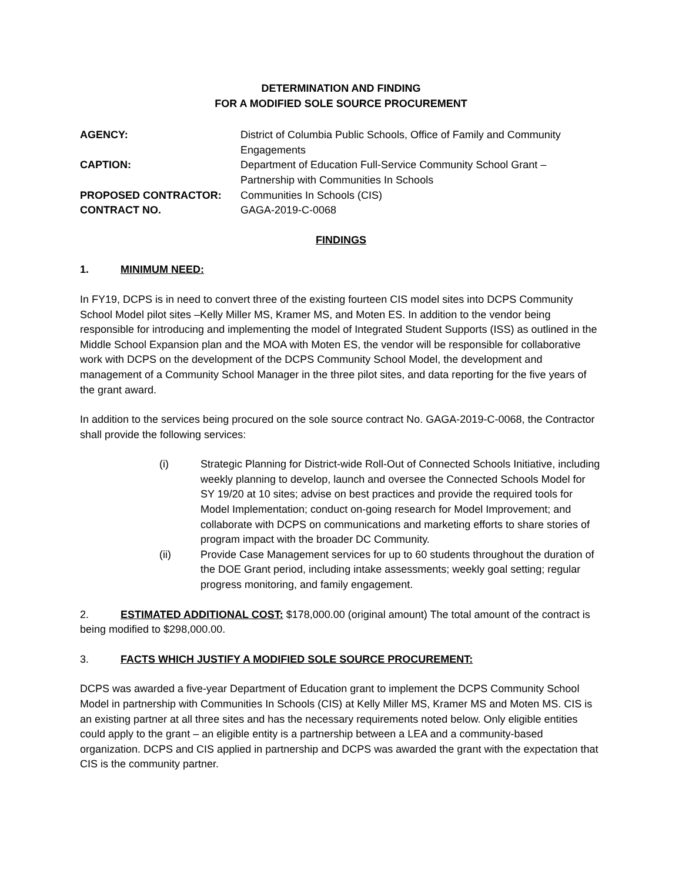DETERMINATION AND FINDING
FOR A MODIFIED SOLE SOURCE PROCUREMENT
AGENCY:
District of Columbia Public Schools, Office of Family and Community Engagements
CAPTION:
Department of Education Full-Service Community School Grant – Partnership with Communities In Schools
PROPOSED CONTRACTOR:
Communities In Schools (CIS)
CONTRACT NO.
GAGA-2019-C-0068
FINDINGS
1. MINIMUM NEED:
In FY19, DCPS is in need to convert three of the existing fourteen CIS model sites into DCPS Community School Model pilot sites –Kelly Miller MS, Kramer MS, and Moten ES. In addition to the vendor being responsible for introducing and implementing the model of Integrated Student Supports (ISS) as outlined in the Middle School Expansion plan and the MOA with Moten ES, the vendor will be responsible for collaborative work with DCPS on the development of the DCPS Community School Model, the development and management of a Community School Manager in the three pilot sites, and data reporting for the five years of the grant award.
In addition to the services being procured on the sole source contract No. GAGA-2019-C-0068, the Contractor shall provide the following services:
(i) Strategic Planning for District-wide Roll-Out of Connected Schools Initiative, including weekly planning to develop, launch and oversee the Connected Schools Model for SY 19/20 at 10 sites; advise on best practices and provide the required tools for Model Implementation; conduct on-going research for Model Improvement; and collaborate with DCPS on communications and marketing efforts to share stories of program impact with the broader DC Community.
(ii) Provide Case Management services for up to 60 students throughout the duration of the DOE Grant period, including intake assessments; weekly goal setting; regular progress monitoring, and family engagement.
2. ESTIMATED ADDITIONAL COST: $178,000.00 (original amount) The total amount of the contract is being modified to $298,000.00.
3. FACTS WHICH JUSTIFY A MODIFIED SOLE SOURCE PROCUREMENT:
DCPS was awarded a five-year Department of Education grant to implement the DCPS Community School Model in partnership with Communities In Schools (CIS) at Kelly Miller MS, Kramer MS and Moten MS. CIS is an existing partner at all three sites and has the necessary requirements noted below. Only eligible entities could apply to the grant – an eligible entity is a partnership between a LEA and a community-based organization. DCPS and CIS applied in partnership and DCPS was awarded the grant with the expectation that CIS is the community partner.